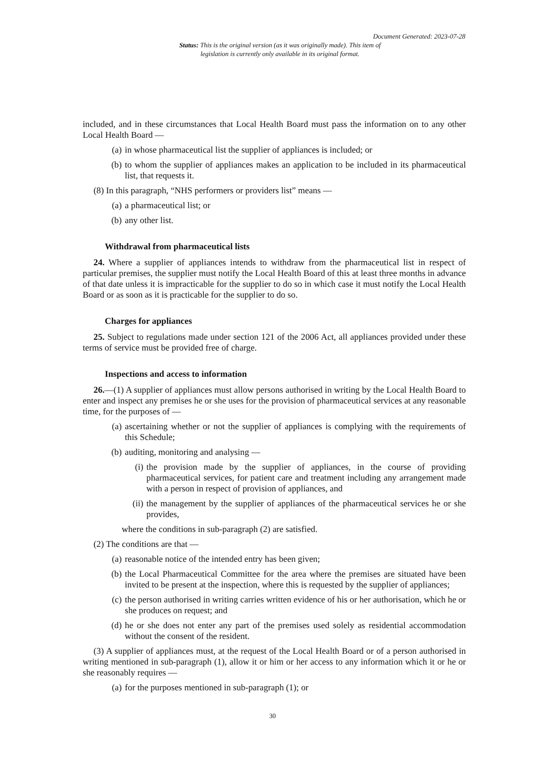Document Generated: 2023-07-28
Status: This is the original version (as it was originally made). This item of legislation is currently only available in its original format.
included, and in these circumstances that Local Health Board must pass the information on to any other Local Health Board —
(a) in whose pharmaceutical list the supplier of appliances is included; or
(b) to whom the supplier of appliances makes an application to be included in its pharmaceutical list, that requests it.
(8) In this paragraph, “NHS performers or providers list” means —
(a) a pharmaceutical list; or
(b) any other list.
Withdrawal from pharmaceutical lists
24. Where a supplier of appliances intends to withdraw from the pharmaceutical list in respect of particular premises, the supplier must notify the Local Health Board of this at least three months in advance of that date unless it is impracticable for the supplier to do so in which case it must notify the Local Health Board or as soon as it is practicable for the supplier to do so.
Charges for appliances
25. Subject to regulations made under section 121 of the 2006 Act, all appliances provided under these terms of service must be provided free of charge.
Inspections and access to information
26.—(1) A supplier of appliances must allow persons authorised in writing by the Local Health Board to enter and inspect any premises he or she uses for the provision of pharmaceutical services at any reasonable time, for the purposes of —
(a) ascertaining whether or not the supplier of appliances is complying with the requirements of this Schedule;
(b) auditing, monitoring and analysing —
(i) the provision made by the supplier of appliances, in the course of providing pharmaceutical services, for patient care and treatment including any arrangement made with a person in respect of provision of appliances, and
(ii) the management by the supplier of appliances of the pharmaceutical services he or she provides,
where the conditions in sub-paragraph (2) are satisfied.
(2) The conditions are that —
(a) reasonable notice of the intended entry has been given;
(b) the Local Pharmaceutical Committee for the area where the premises are situated have been invited to be present at the inspection, where this is requested by the supplier of appliances;
(c) the person authorised in writing carries written evidence of his or her authorisation, which he or she produces on request; and
(d) he or she does not enter any part of the premises used solely as residential accommodation without the consent of the resident.
(3) A supplier of appliances must, at the request of the Local Health Board or of a person authorised in writing mentioned in sub-paragraph (1), allow it or him or her access to any information which it or he or she reasonably requires —
(a) for the purposes mentioned in sub-paragraph (1); or
30